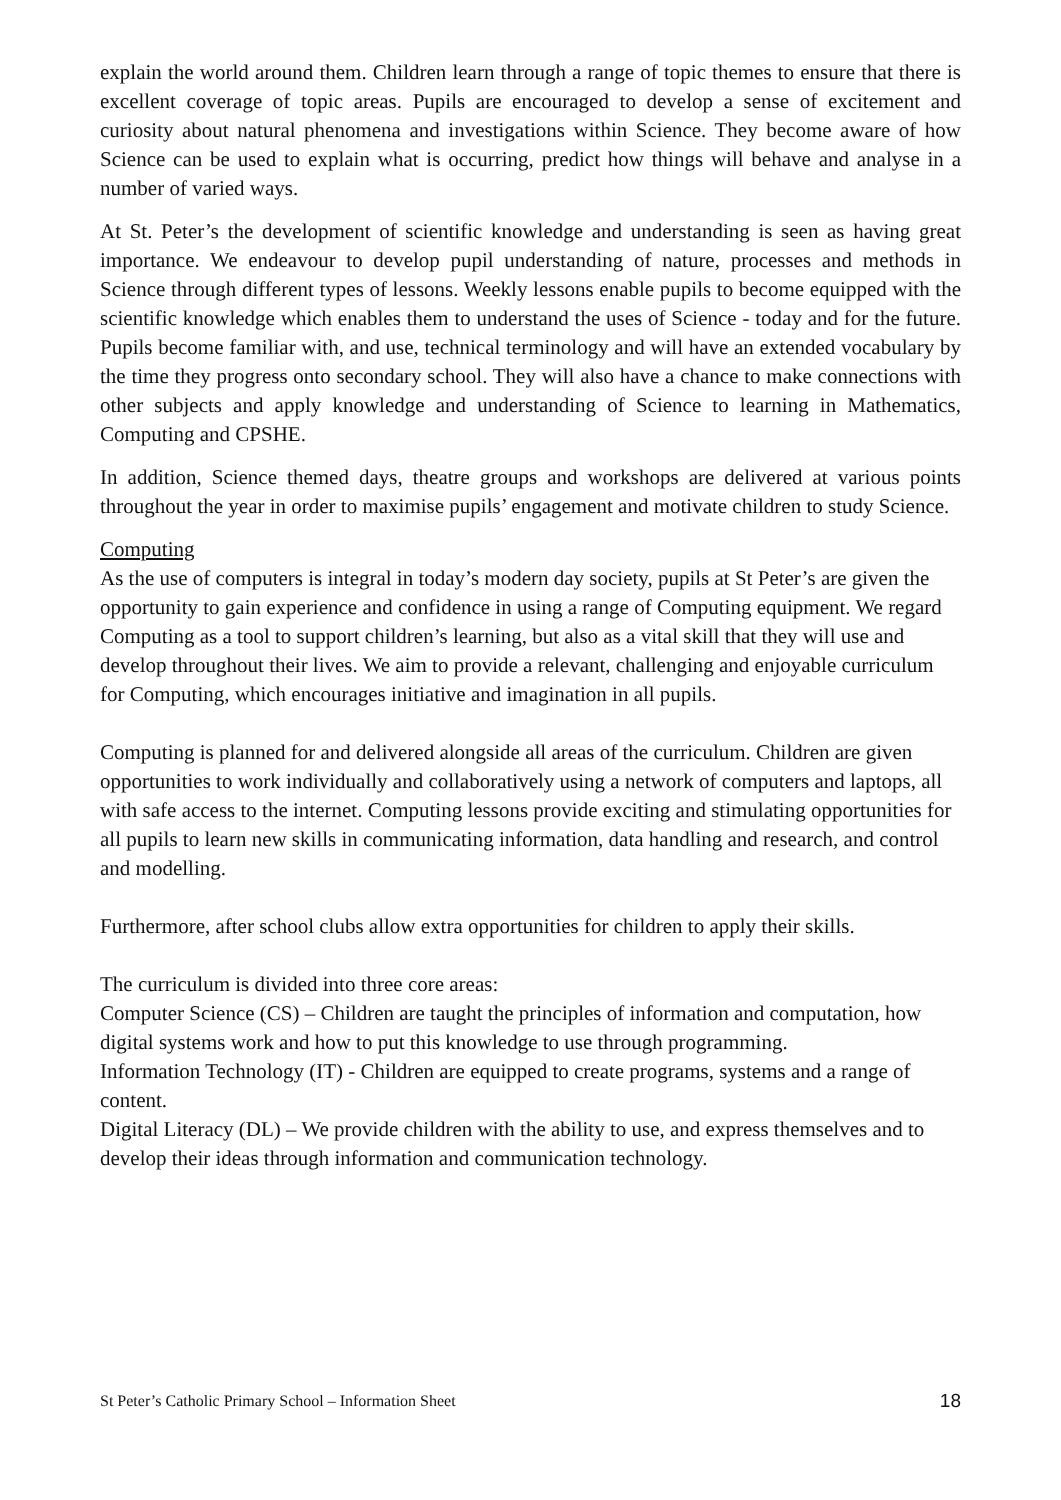explain the world around them. Children learn through a range of topic themes to ensure that there is excellent coverage of topic areas. Pupils are encouraged to develop a sense of excitement and curiosity about natural phenomena and investigations within Science. They become aware of how Science can be used to explain what is occurring, predict how things will behave and analyse in a number of varied ways.
At St. Peter’s the development of scientific knowledge and understanding is seen as having great importance. We endeavour to develop pupil understanding of nature, processes and methods in Science through different types of lessons. Weekly lessons enable pupils to become equipped with the scientific knowledge which enables them to understand the uses of Science - today and for the future. Pupils become familiar with, and use, technical terminology and will have an extended vocabulary by the time they progress onto secondary school. They will also have a chance to make connections with other subjects and apply knowledge and understanding of Science to learning in Mathematics, Computing and CPSHE.
In addition, Science themed days, theatre groups and workshops are delivered at various points throughout the year in order to maximise pupils’ engagement and motivate children to study Science.
Computing
As the use of computers is integral in today’s modern day society, pupils at St Peter’s are given the opportunity to gain experience and confidence in using a range of Computing equipment. We regard Computing as a tool to support children’s learning, but also as a vital skill that they will use and develop throughout their lives. We aim to provide a relevant, challenging and enjoyable curriculum for Computing, which encourages initiative and imagination in all pupils.
Computing is planned for and delivered alongside all areas of the curriculum. Children are given opportunities to work individually and collaboratively using a network of computers and laptops, all with safe access to the internet. Computing lessons provide exciting and stimulating opportunities for all pupils to learn new skills in communicating information, data handling and research, and control and modelling.
Furthermore, after school clubs allow extra opportunities for children to apply their skills.
The curriculum is divided into three core areas:
Computer Science (CS) – Children are taught the principles of information and computation, how digital systems work and how to put this knowledge to use through programming.
Information Technology (IT) - Children are equipped to create programs, systems and a range of content.
Digital Literacy (DL) – We provide children with the ability to use, and express themselves and to develop their ideas through information and communication technology.
St Peter’s Catholic Primary School – Information Sheet 18